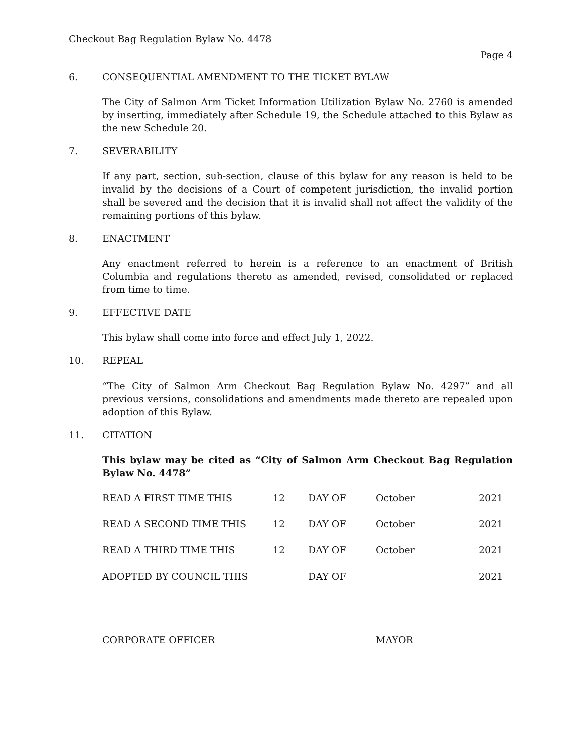Checkout Bag Regulation Bylaw No. 4478
Page 4
6. CONSEQUENTIAL AMENDMENT TO THE TICKET BYLAW
The City of Salmon Arm Ticket Information Utilization Bylaw No. 2760 is amended by inserting, immediately after Schedule 19, the Schedule attached to this Bylaw as the new Schedule 20.
7. SEVERABILITY
If any part, section, sub-section, clause of this bylaw for any reason is held to be invalid by the decisions of a Court of competent jurisdiction, the invalid portion shall be severed and the decision that it is invalid shall not affect the validity of the remaining portions of this bylaw.
8. ENACTMENT
Any enactment referred to herein is a reference to an enactment of British Columbia and regulations thereto as amended, revised, consolidated or replaced from time to time.
9. EFFECTIVE DATE
This bylaw shall come into force and effect July 1, 2022.
10. REPEAL
“The City of Salmon Arm Checkout Bag Regulation Bylaw No. 4297” and all previous versions, consolidations and amendments made thereto are repealed upon adoption of this Bylaw.
11. CITATION
This bylaw may be cited as “City of Salmon Arm Checkout Bag Regulation Bylaw No. 4478”
| READ A FIRST TIME THIS | 12 | DAY OF | October | 2021 |
| READ A SECOND TIME THIS | 12 | DAY OF | October | 2021 |
| READ A THIRD TIME THIS | 12 | DAY OF | October | 2021 |
| ADOPTED BY COUNCIL THIS | | DAY OF | | 2021 |
CORPORATE OFFICER MAYOR